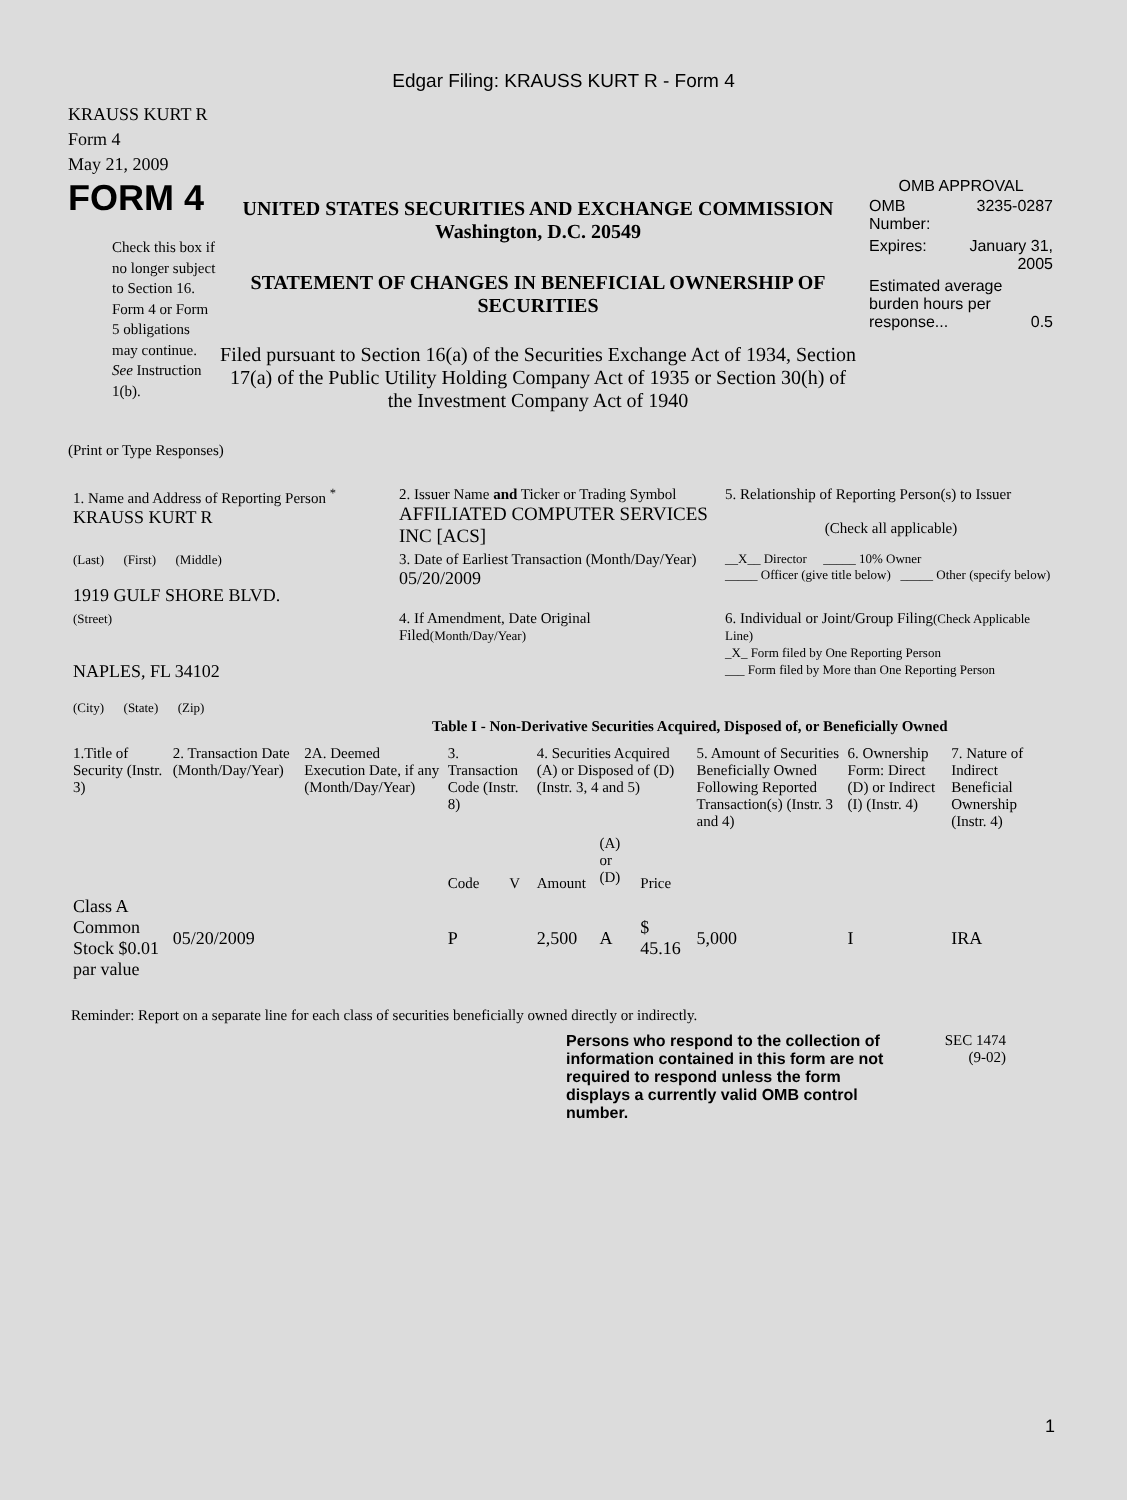Edgar Filing: KRAUSS KURT R - Form 4
KRAUSS KURT R
Form 4
May 21, 2009
FORM 4
Check this box if no longer subject to Section 16. Form 4 or Form 5 obligations may continue. See Instruction 1(b).
UNITED STATES SECURITIES AND EXCHANGE COMMISSION
Washington, D.C. 20549
STATEMENT OF CHANGES IN BENEFICIAL OWNERSHIP OF SECURITIES
Filed pursuant to Section 16(a) of the Securities Exchange Act of 1934, Section 17(a) of the Public Utility Holding Company Act of 1935 or Section 30(h) of the Investment Company Act of 1940
OMB APPROVAL
| OMB Number: | 3235-0287 |
| Expires: | January 31, 2005 |
| Estimated average burden hours per response... 0.5 | |
(Print or Type Responses)
| 1. Name and Address of Reporting Person <sup>*</sup> KRAUSS KURT R | 2. Issuer Name and Ticker or Trading Symbol AFFILIATED COMPUTER SERVICES INC [ACS] | 5. Relationship of Reporting Person(s) to Issuer (Check all applicable) |
| (Last) (First) (Middle) 1919 GULF SHORE BLVD. | 3. Date of Earliest Transaction (Month/Day/Year) 05/20/2009 | __X__ Director _____ 10% Owner _____ Officer (give title below) _____ Other (specify below) |
| (Street) NAPLES, FL 34102 (City) (State) (Zip) | 4. If Amendment, Date Original Filed (Month/Day/Year) | 6. Individual or Joint/Group Filing (Check Applicable Line) _X_ Form filed by One Reporting Person ___ Form filed by More than One Reporting Person |
Table I - Non-Derivative Securities Acquired, Disposed of, or Beneficially Owned
| 1.Title of Security (Instr. 3) | 2. Transaction Date (Month/Day/Year) | 2A. Deemed Execution Date, if any (Month/Day/Year) | 3. Transaction Code (Instr. 8) | | 4. Securities Acquired (A) or Disposed of (D) (Instr. 3, 4 and 5) | | | 5. Amount of Securities Beneficially Owned Following Reported Transaction(s) (Instr. 3 and 4) | 6. Ownership Form: Direct (D) or Indirect (I) (Instr. 4) | 7. Nature of Indirect Beneficial Ownership (Instr. 4) |
| --- | --- | --- | --- | --- | --- | --- | --- | --- | --- | --- |
| | | | Code | V | Amount | (A) or (D) | Price | | | |
| Class A Common Stock $0.01 par value | 05/20/2009 | | P | | 2,500 | A | $ 45.16 | 5,000 | I | IRA |
Reminder: Report on a separate line for each class of securities beneficially owned directly or indirectly.
Persons who respond to the collection of information contained in this form are not required to respond unless the form displays a currently valid OMB control number.
SEC 1474
(9-02)
1